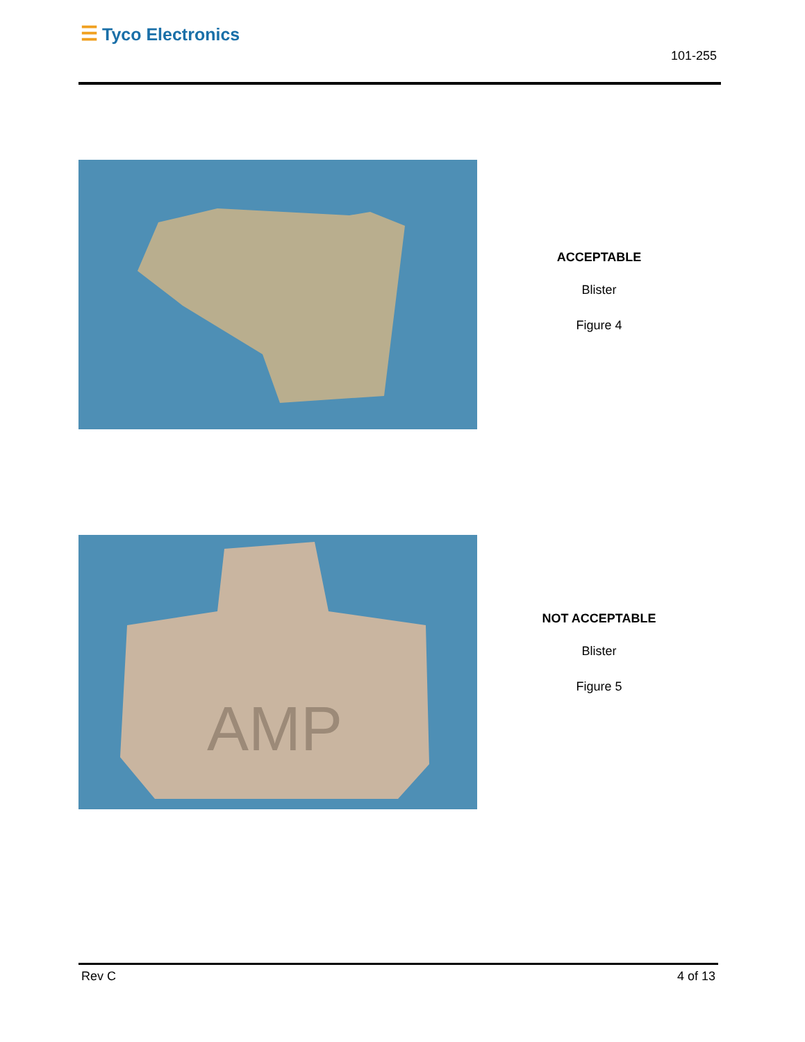☰ Tyco Electronics
101-255
ACCEPTABLE
Blister
Figure 4
AMP
NOT ACCEPTABLE
Blister
Figure 5
Rev C 4 of 13